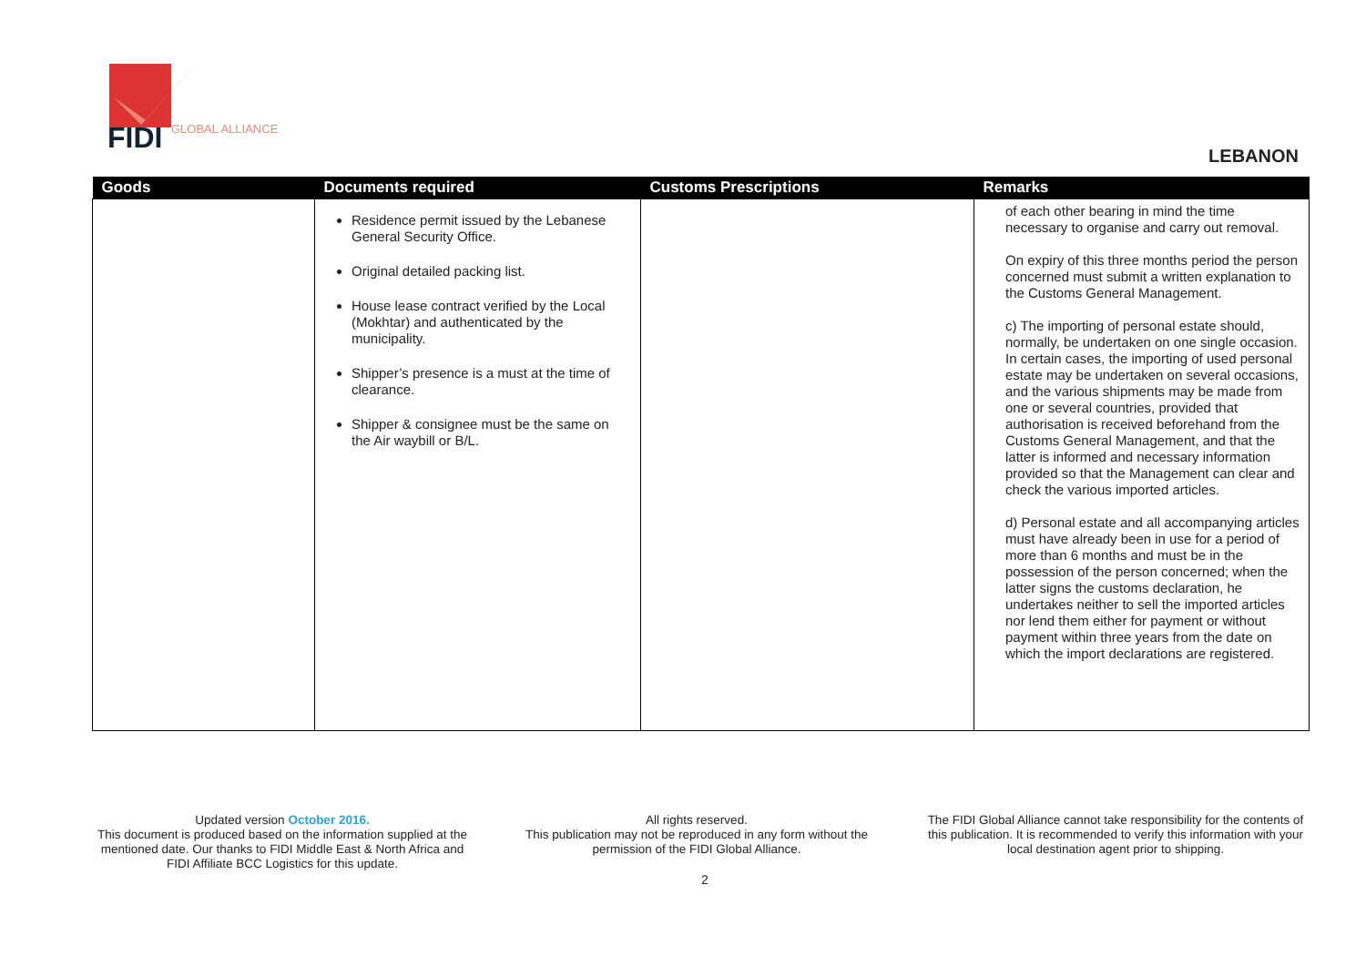FIDI
GLOBAL ALLIANCE
LEBANON
| Goods | Documents required | Customs Prescriptions | Remarks |
| --- | --- | --- | --- |
| | Residence permit issued by the Lebanese General Security Office. Original detailed packing list. House lease contract verified by the Local (Mokhtar) and authenticated by the municipality. Shipper’s presence is a must at the time of clearance. Shipper & consignee must be the same on the Air waybill or B/L. | | of each other bearing in mind the time necessary to organise and carry out removal. On expiry of this three months period the person concerned must submit a written explanation to the Customs General Management. c) The importing of personal estate should, normally, be undertaken on one single occasion. In certain cases, the importing of used personal estate may be undertaken on several occasions, and the various shipments may be made from one or several countries, provided that authorisation is received beforehand from the Customs General Management, and that the latter is informed and necessary information provided so that the Management can clear and check the various imported articles. d) Personal estate and all accompanying articles must have already been in use for a period of more than 6 months and must be in the possession of the person concerned; when the latter signs the customs declaration, he undertakes neither to sell the imported articles nor lend them either for payment or without payment within three years from the date on which the import declarations are registered. |
Updated version October 2016.
This document is produced based on the information supplied at the mentioned date. Our thanks to FIDI Middle East & North Africa and FIDI Affiliate BCC Logistics for this update.
All rights reserved.
This publication may not be reproduced in any form without the permission of the FIDI Global Alliance.
The FIDI Global Alliance cannot take responsibility for the contents of this publication. It is recommended to verify this information with your local destination agent prior to shipping.
2